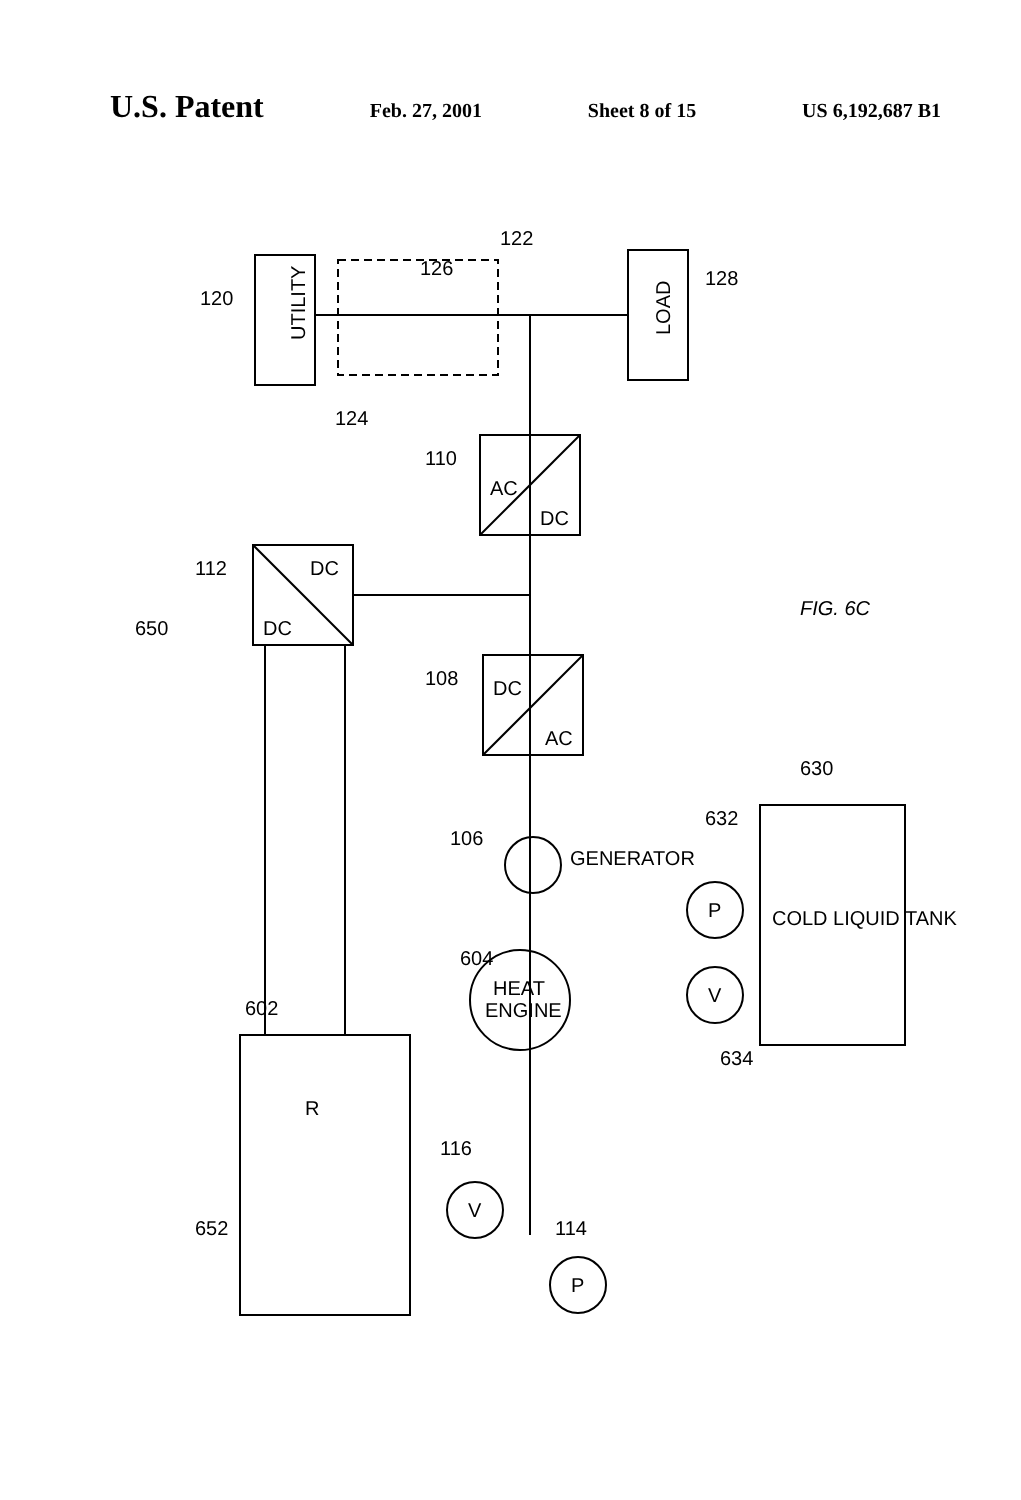U.S. Patent
Feb. 27, 2001 Sheet 8 of 15 US 6,192,687 B1
UTILITY
LOAD
AC
DC
DC
DC
DC
AC
GENERATOR
HEAT
ENGINE
P
V
COLD LIQUID TANK
R
V
P
FIG. 6C
120
122
124
126
128
110
112
650
108
106
630
632
604
602
634
116
114
652